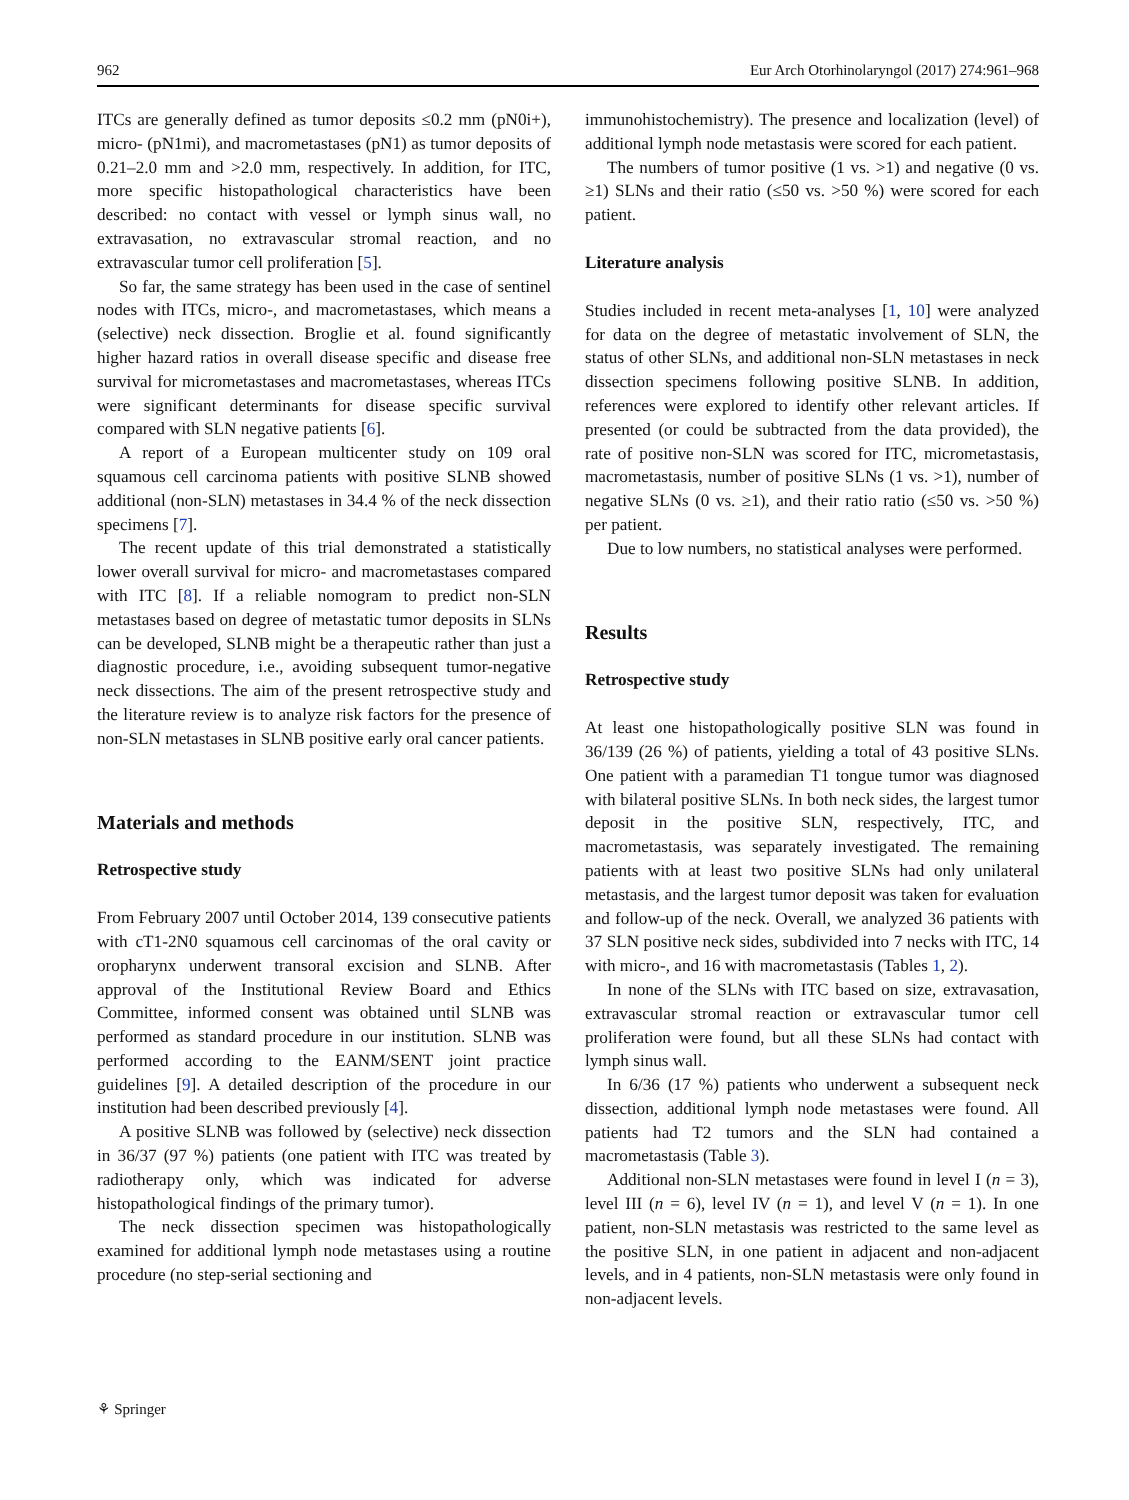962 Eur Arch Otorhinolaryngol (2017) 274:961–968
ITCs are generally defined as tumor deposits ≤0.2 mm (pN0i+), micro- (pN1mi), and macrometastases (pN1) as tumor deposits of 0.21–2.0 mm and >2.0 mm, respectively. In addition, for ITC, more specific histopathological characteristics have been described: no contact with vessel or lymph sinus wall, no extravasation, no extravascular stromal reaction, and no extravascular tumor cell proliferation [5].
So far, the same strategy has been used in the case of sentinel nodes with ITCs, micro-, and macrometastases, which means a (selective) neck dissection. Broglie et al. found significantly higher hazard ratios in overall disease specific and disease free survival for micrometastases and macrometastases, whereas ITCs were significant determinants for disease specific survival compared with SLN negative patients [6].
A report of a European multicenter study on 109 oral squamous cell carcinoma patients with positive SLNB showed additional (non-SLN) metastases in 34.4 % of the neck dissection specimens [7].
The recent update of this trial demonstrated a statistically lower overall survival for micro- and macrometastases compared with ITC [8]. If a reliable nomogram to predict non-SLN metastases based on degree of metastatic tumor deposits in SLNs can be developed, SLNB might be a therapeutic rather than just a diagnostic procedure, i.e., avoiding subsequent tumor-negative neck dissections. The aim of the present retrospective study and the literature review is to analyze risk factors for the presence of non-SLN metastases in SLNB positive early oral cancer patients.
Materials and methods
Retrospective study
From February 2007 until October 2014, 139 consecutive patients with cT1-2N0 squamous cell carcinomas of the oral cavity or oropharynx underwent transoral excision and SLNB. After approval of the Institutional Review Board and Ethics Committee, informed consent was obtained until SLNB was performed as standard procedure in our institution. SLNB was performed according to the EANM/SENT joint practice guidelines [9]. A detailed description of the procedure in our institution had been described previously [4].
A positive SLNB was followed by (selective) neck dissection in 36/37 (97 %) patients (one patient with ITC was treated by radiotherapy only, which was indicated for adverse histopathological findings of the primary tumor).
The neck dissection specimen was histopathologically examined for additional lymph node metastases using a routine procedure (no step-serial sectioning and
immunohistochemistry). The presence and localization (level) of additional lymph node metastasis were scored for each patient.
The numbers of tumor positive (1 vs. >1) and negative (0 vs. ≥1) SLNs and their ratio (≤50 vs. >50 %) were scored for each patient.
Literature analysis
Studies included in recent meta-analyses [1, 10] were analyzed for data on the degree of metastatic involvement of SLN, the status of other SLNs, and additional non-SLN metastases in neck dissection specimens following positive SLNB. In addition, references were explored to identify other relevant articles. If presented (or could be subtracted from the data provided), the rate of positive non-SLN was scored for ITC, micrometastasis, macrometastasis, number of positive SLNs (1 vs. >1), number of negative SLNs (0 vs. ≥1), and their ratio ratio (≤50 vs. >50 %) per patient.
Due to low numbers, no statistical analyses were performed.
Results
Retrospective study
At least one histopathologically positive SLN was found in 36/139 (26 %) of patients, yielding a total of 43 positive SLNs. One patient with a paramedian T1 tongue tumor was diagnosed with bilateral positive SLNs. In both neck sides, the largest tumor deposit in the positive SLN, respectively, ITC, and macrometastasis, was separately investigated. The remaining patients with at least two positive SLNs had only unilateral metastasis, and the largest tumor deposit was taken for evaluation and follow-up of the neck. Overall, we analyzed 36 patients with 37 SLN positive neck sides, subdivided into 7 necks with ITC, 14 with micro-, and 16 with macrometastasis (Tables 1, 2).
In none of the SLNs with ITC based on size, extravasation, extravascular stromal reaction or extravascular tumor cell proliferation were found, but all these SLNs had contact with lymph sinus wall.
In 6/36 (17 %) patients who underwent a subsequent neck dissection, additional lymph node metastases were found. All patients had T2 tumors and the SLN had contained a macrometastasis (Table 3).
Additional non-SLN metastases were found in level I (n = 3), level III (n = 6), level IV (n = 1), and level V (n = 1). In one patient, non-SLN metastasis was restricted to the same level as the positive SLN, in one patient in adjacent and non-adjacent levels, and in 4 patients, non-SLN metastasis were only found in non-adjacent levels.
⚘ Springer